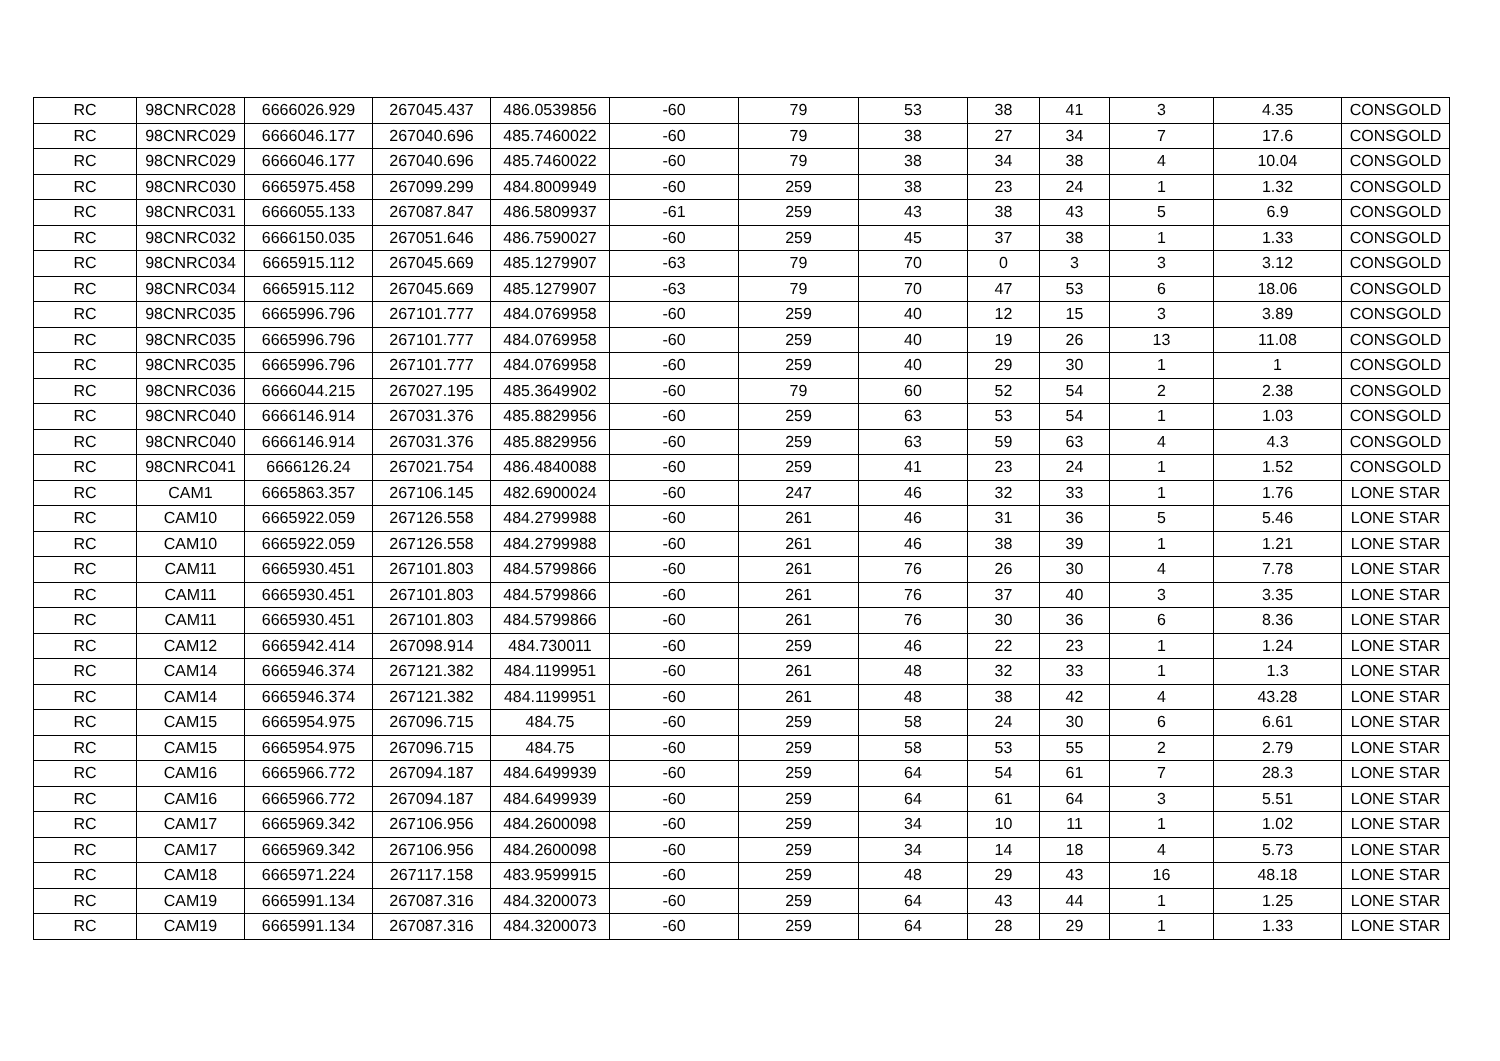| RC | 98CNRC028 | 6666026.929 | 267045.437 | 486.0539856 | -60 | 79 | 53 | 38 | 41 | 3 | 4.35 | CONSGOLD |
| RC | 98CNRC029 | 6666046.177 | 267040.696 | 485.7460022 | -60 | 79 | 38 | 27 | 34 | 7 | 17.6 | CONSGOLD |
| RC | 98CNRC029 | 6666046.177 | 267040.696 | 485.7460022 | -60 | 79 | 38 | 34 | 38 | 4 | 10.04 | CONSGOLD |
| RC | 98CNRC030 | 6665975.458 | 267099.299 | 484.8009949 | -60 | 259 | 38 | 23 | 24 | 1 | 1.32 | CONSGOLD |
| RC | 98CNRC031 | 6666055.133 | 267087.847 | 486.5809937 | -61 | 259 | 43 | 38 | 43 | 5 | 6.9 | CONSGOLD |
| RC | 98CNRC032 | 6666150.035 | 267051.646 | 486.7590027 | -60 | 259 | 45 | 37 | 38 | 1 | 1.33 | CONSGOLD |
| RC | 98CNRC034 | 6665915.112 | 267045.669 | 485.1279907 | -63 | 79 | 70 | 0 | 3 | 3 | 3.12 | CONSGOLD |
| RC | 98CNRC034 | 6665915.112 | 267045.669 | 485.1279907 | -63 | 79 | 70 | 47 | 53 | 6 | 18.06 | CONSGOLD |
| RC | 98CNRC035 | 6665996.796 | 267101.777 | 484.0769958 | -60 | 259 | 40 | 12 | 15 | 3 | 3.89 | CONSGOLD |
| RC | 98CNRC035 | 6665996.796 | 267101.777 | 484.0769958 | -60 | 259 | 40 | 19 | 26 | 13 | 11.08 | CONSGOLD |
| RC | 98CNRC035 | 6665996.796 | 267101.777 | 484.0769958 | -60 | 259 | 40 | 29 | 30 | 1 | 1 | CONSGOLD |
| RC | 98CNRC036 | 6666044.215 | 267027.195 | 485.3649902 | -60 | 79 | 60 | 52 | 54 | 2 | 2.38 | CONSGOLD |
| RC | 98CNRC040 | 6666146.914 | 267031.376 | 485.8829956 | -60 | 259 | 63 | 53 | 54 | 1 | 1.03 | CONSGOLD |
| RC | 98CNRC040 | 6666146.914 | 267031.376 | 485.8829956 | -60 | 259 | 63 | 59 | 63 | 4 | 4.3 | CONSGOLD |
| RC | 98CNRC041 | 6666126.24 | 267021.754 | 486.4840088 | -60 | 259 | 41 | 23 | 24 | 1 | 1.52 | CONSGOLD |
| RC | CAM1 | 6665863.357 | 267106.145 | 482.6900024 | -60 | 247 | 46 | 32 | 33 | 1 | 1.76 | LONE STAR |
| RC | CAM10 | 6665922.059 | 267126.558 | 484.2799988 | -60 | 261 | 46 | 31 | 36 | 5 | 5.46 | LONE STAR |
| RC | CAM10 | 6665922.059 | 267126.558 | 484.2799988 | -60 | 261 | 46 | 38 | 39 | 1 | 1.21 | LONE STAR |
| RC | CAM11 | 6665930.451 | 267101.803 | 484.5799866 | -60 | 261 | 76 | 26 | 30 | 4 | 7.78 | LONE STAR |
| RC | CAM11 | 6665930.451 | 267101.803 | 484.5799866 | -60 | 261 | 76 | 37 | 40 | 3 | 3.35 | LONE STAR |
| RC | CAM11 | 6665930.451 | 267101.803 | 484.5799866 | -60 | 261 | 76 | 30 | 36 | 6 | 8.36 | LONE STAR |
| RC | CAM12 | 6665942.414 | 267098.914 | 484.730011 | -60 | 259 | 46 | 22 | 23 | 1 | 1.24 | LONE STAR |
| RC | CAM14 | 6665946.374 | 267121.382 | 484.1199951 | -60 | 261 | 48 | 32 | 33 | 1 | 1.3 | LONE STAR |
| RC | CAM14 | 6665946.374 | 267121.382 | 484.1199951 | -60 | 261 | 48 | 38 | 42 | 4 | 43.28 | LONE STAR |
| RC | CAM15 | 6665954.975 | 267096.715 | 484.75 | -60 | 259 | 58 | 24 | 30 | 6 | 6.61 | LONE STAR |
| RC | CAM15 | 6665954.975 | 267096.715 | 484.75 | -60 | 259 | 58 | 53 | 55 | 2 | 2.79 | LONE STAR |
| RC | CAM16 | 6665966.772 | 267094.187 | 484.6499939 | -60 | 259 | 64 | 54 | 61 | 7 | 28.3 | LONE STAR |
| RC | CAM16 | 6665966.772 | 267094.187 | 484.6499939 | -60 | 259 | 64 | 61 | 64 | 3 | 5.51 | LONE STAR |
| RC | CAM17 | 6665969.342 | 267106.956 | 484.2600098 | -60 | 259 | 34 | 10 | 11 | 1 | 1.02 | LONE STAR |
| RC | CAM17 | 6665969.342 | 267106.956 | 484.2600098 | -60 | 259 | 34 | 14 | 18 | 4 | 5.73 | LONE STAR |
| RC | CAM18 | 6665971.224 | 267117.158 | 483.9599915 | -60 | 259 | 48 | 29 | 43 | 16 | 48.18 | LONE STAR |
| RC | CAM19 | 6665991.134 | 267087.316 | 484.3200073 | -60 | 259 | 64 | 43 | 44 | 1 | 1.25 | LONE STAR |
| RC | CAM19 | 6665991.134 | 267087.316 | 484.3200073 | -60 | 259 | 64 | 28 | 29 | 1 | 1.33 | LONE STAR |